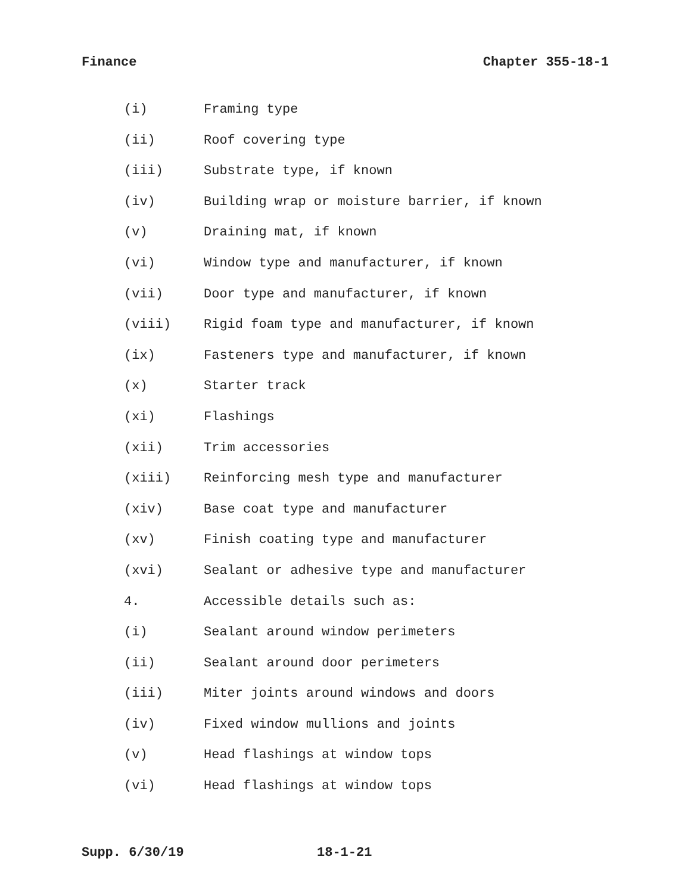Finance Chapter 355-18-1
(i) Framing type
(ii) Roof covering type
(iii) Substrate type, if known
(iv) Building wrap or moisture barrier, if known
(v) Draining mat, if known
(vi) Window type and manufacturer, if known
(vii) Door type and manufacturer, if known
(viii) Rigid foam type and manufacturer, if known
(ix) Fasteners type and manufacturer, if known
(x) Starter track
(xi) Flashings
(xii) Trim accessories
(xiii) Reinforcing mesh type and manufacturer
(xiv) Base coat type and manufacturer
(xv) Finish coating type and manufacturer
(xvi) Sealant or adhesive type and manufacturer
4. Accessible details such as:
(i) Sealant around window perimeters
(ii) Sealant around door perimeters
(iii) Miter joints around windows and doors
(iv) Fixed window mullions and joints
(v) Head flashings at window tops
(vi) Head flashings at window tops
Supp. 6/30/19 18-1-21